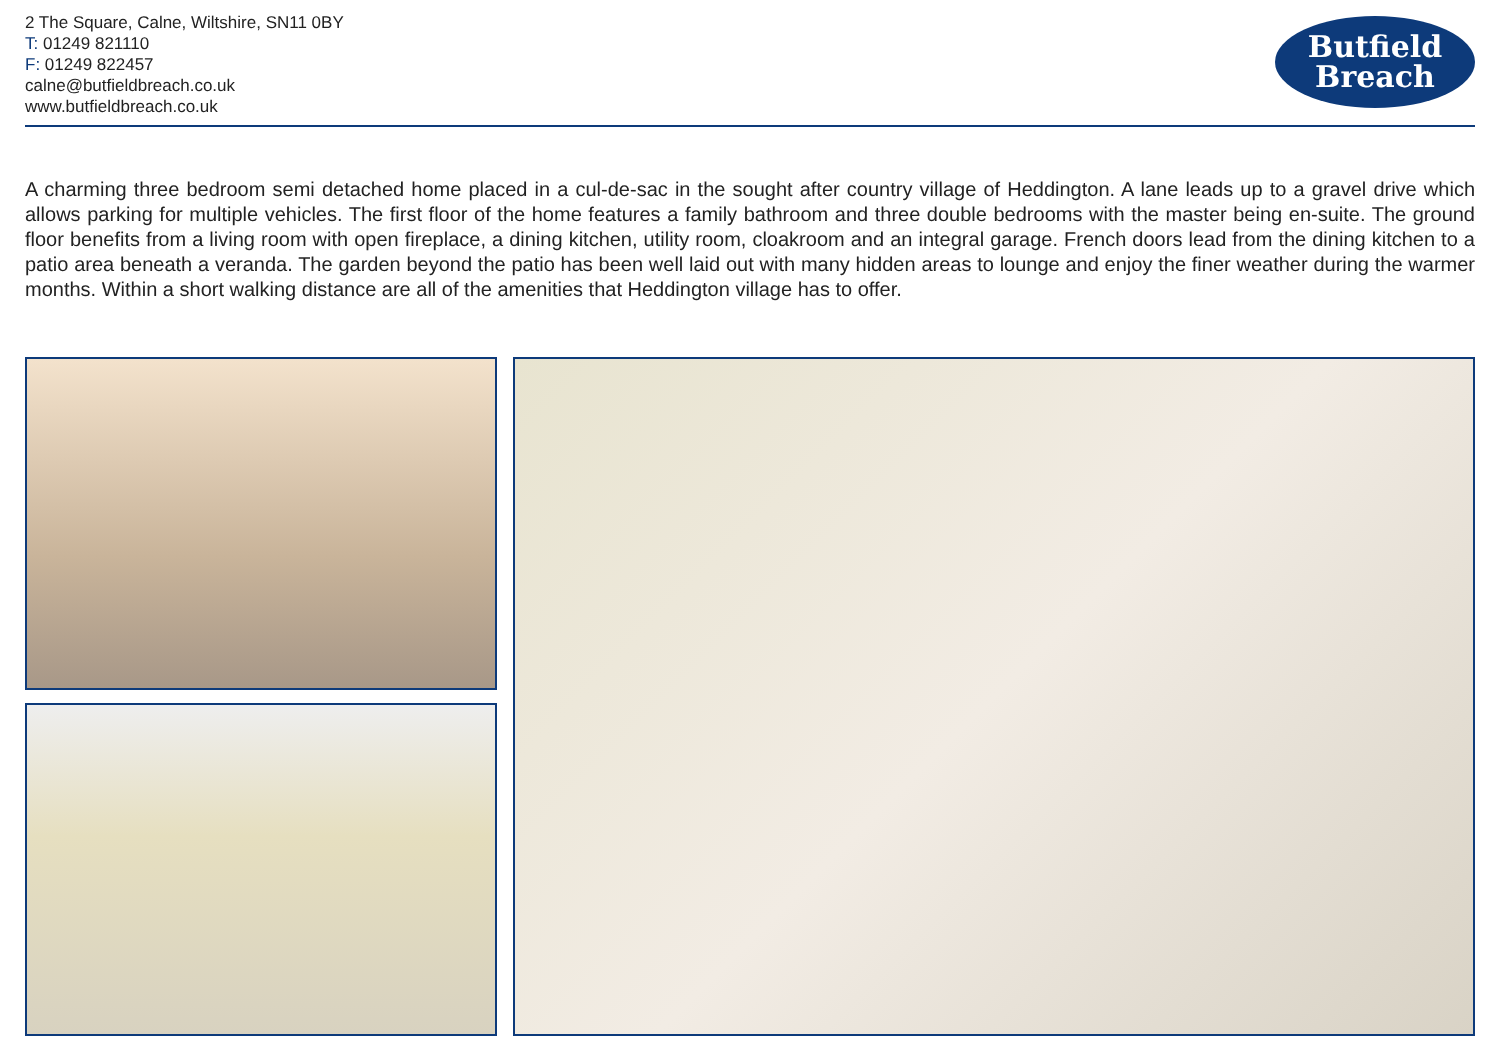2 The Square, Calne, Wiltshire, SN11 0BY
T: 01249 821110
F: 01249 822457
calne@butfieldbreach.co.uk
www.butfieldbreach.co.uk
Butfield
Breach
A charming three bedroom semi detached home placed in a cul-de-sac in the sought after country village of Heddington. A lane leads up to a gravel drive which allows parking for multiple vehicles. The first floor of the home features a family bathroom and three double bedrooms with the master being en-suite. The ground floor benefits from a living room with open fireplace, a dining kitchen, utility room, cloakroom and an integral garage. French doors lead from the dining kitchen to a patio area beneath a veranda. The garden beyond the patio has been well laid out with many hidden areas to lounge and enjoy the finer weather during the warmer months. Within a short walking distance are all of the amenities that Heddington village has to offer.